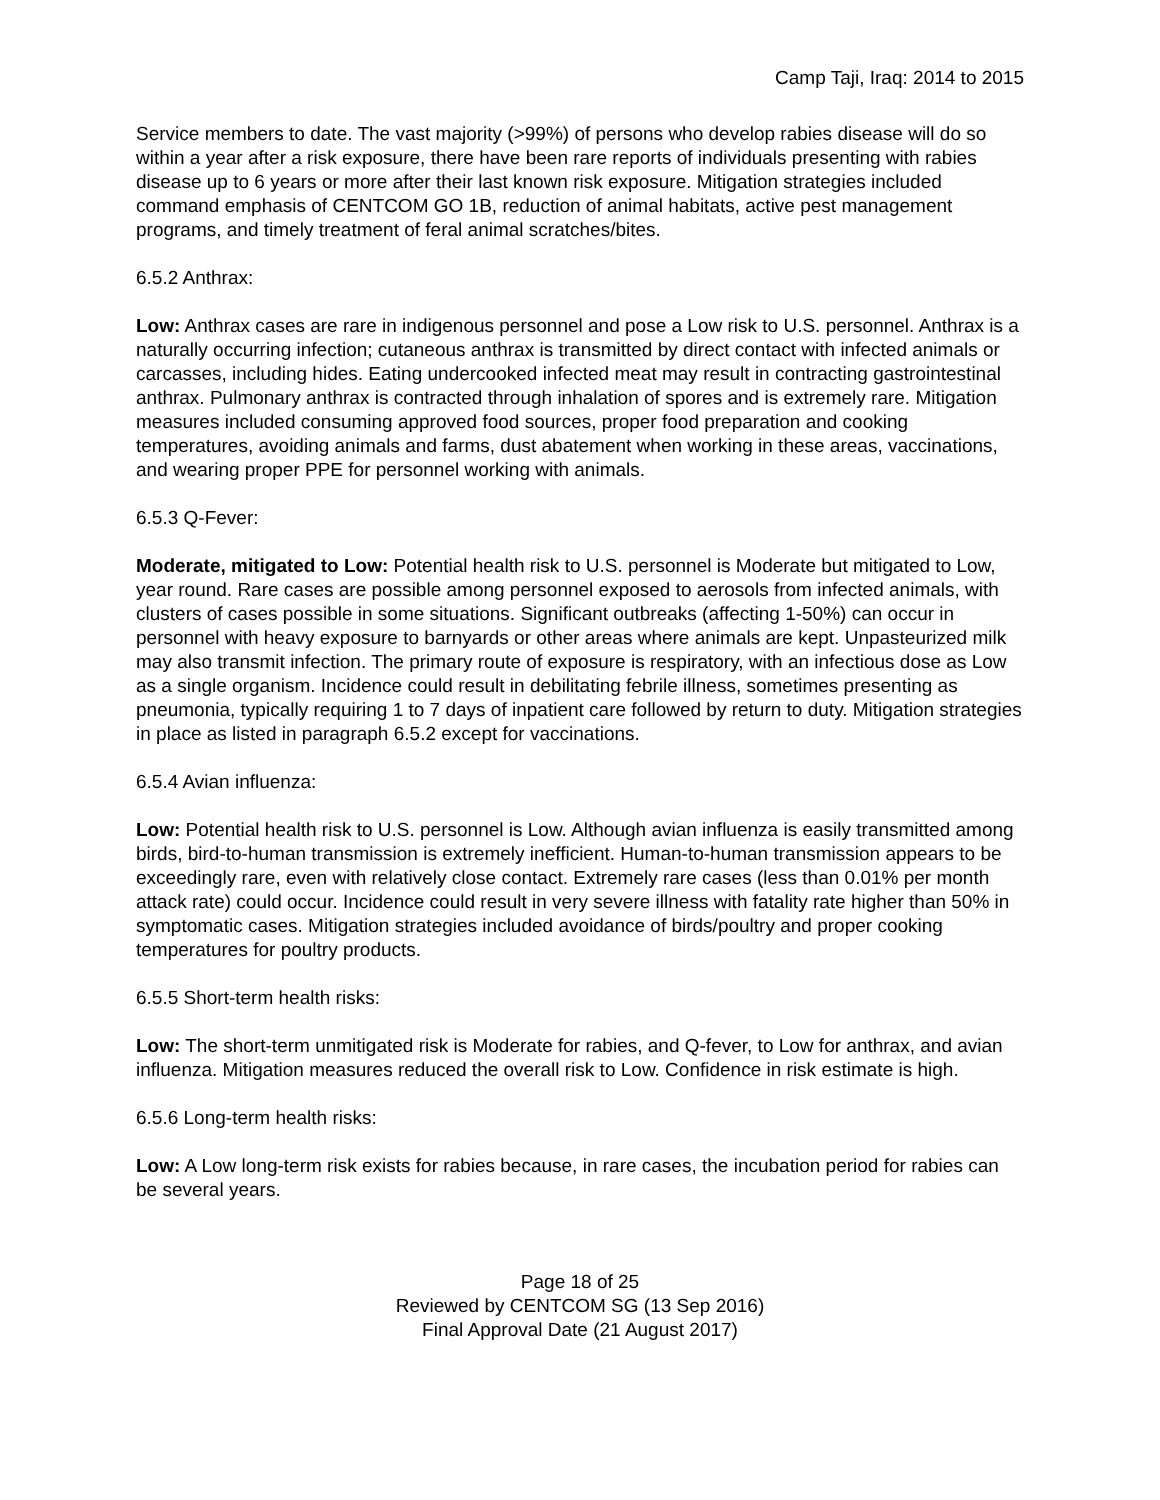Camp Taji, Iraq: 2014 to 2015
Service members to date. The vast majority (>99%) of persons who develop rabies disease will do so within a year after a risk exposure, there have been rare reports of individuals presenting with rabies disease up to 6 years or more after their last known risk exposure. Mitigation strategies included command emphasis of CENTCOM GO 1B, reduction of animal habitats, active pest management programs, and timely treatment of feral animal scratches/bites.
6.5.2 Anthrax:
Low: Anthrax cases are rare in indigenous personnel and pose a Low risk to U.S. personnel. Anthrax is a naturally occurring infection; cutaneous anthrax is transmitted by direct contact with infected animals or carcasses, including hides. Eating undercooked infected meat may result in contracting gastrointestinal anthrax. Pulmonary anthrax is contracted through inhalation of spores and is extremely rare. Mitigation measures included consuming approved food sources, proper food preparation and cooking temperatures, avoiding animals and farms, dust abatement when working in these areas, vaccinations, and wearing proper PPE for personnel working with animals.
6.5.3 Q-Fever:
Moderate, mitigated to Low: Potential health risk to U.S. personnel is Moderate but mitigated to Low, year round. Rare cases are possible among personnel exposed to aerosols from infected animals, with clusters of cases possible in some situations. Significant outbreaks (affecting 1-50%) can occur in personnel with heavy exposure to barnyards or other areas where animals are kept. Unpasteurized milk may also transmit infection. The primary route of exposure is respiratory, with an infectious dose as Low as a single organism. Incidence could result in debilitating febrile illness, sometimes presenting as pneumonia, typically requiring 1 to 7 days of inpatient care followed by return to duty. Mitigation strategies in place as listed in paragraph 6.5.2 except for vaccinations.
6.5.4 Avian influenza:
Low: Potential health risk to U.S. personnel is Low. Although avian influenza is easily transmitted among birds, bird-to-human transmission is extremely inefficient. Human-to-human transmission appears to be exceedingly rare, even with relatively close contact. Extremely rare cases (less than 0.01% per month attack rate) could occur. Incidence could result in very severe illness with fatality rate higher than 50% in symptomatic cases. Mitigation strategies included avoidance of birds/poultry and proper cooking temperatures for poultry products.
6.5.5 Short-term health risks:
Low: The short-term unmitigated risk is Moderate for rabies, and Q-fever, to Low for anthrax, and avian influenza. Mitigation measures reduced the overall risk to Low. Confidence in risk estimate is high.
6.5.6 Long-term health risks:
Low: A Low long-term risk exists for rabies because, in rare cases, the incubation period for rabies can be several years.
Page 18 of 25
Reviewed by CENTCOM SG (13 Sep 2016)
Final Approval Date (21 August 2017)